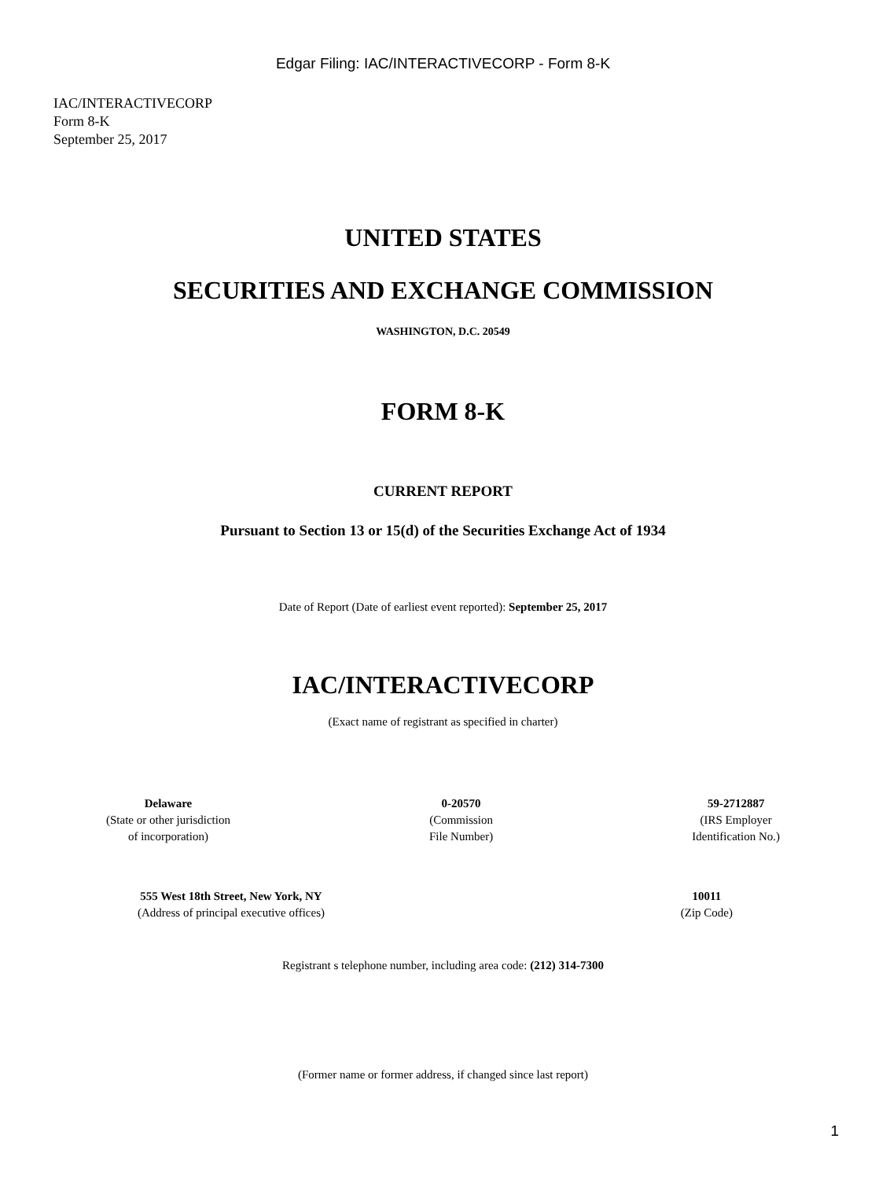Edgar Filing: IAC/INTERACTIVECORP - Form 8-K
IAC/INTERACTIVECORP
Form 8-K
September 25, 2017
UNITED STATES
SECURITIES AND EXCHANGE COMMISSION
WASHINGTON, D.C. 20549
FORM 8-K
CURRENT REPORT
Pursuant to Section 13 or 15(d) of the Securities Exchange Act of 1934
Date of Report (Date of earliest event reported): September 25, 2017
IAC/INTERACTIVECORP
(Exact name of registrant as specified in charter)
Delaware
(State or other jurisdiction
of incorporation)
0-20570
(Commission
File Number)
59-2712887
(IRS Employer
Identification No.)
555 West 18th Street, New York, NY
(Address of principal executive offices)
10011
(Zip Code)
Registrant s telephone number, including area code: (212) 314-7300
(Former name or former address, if changed since last report)
1